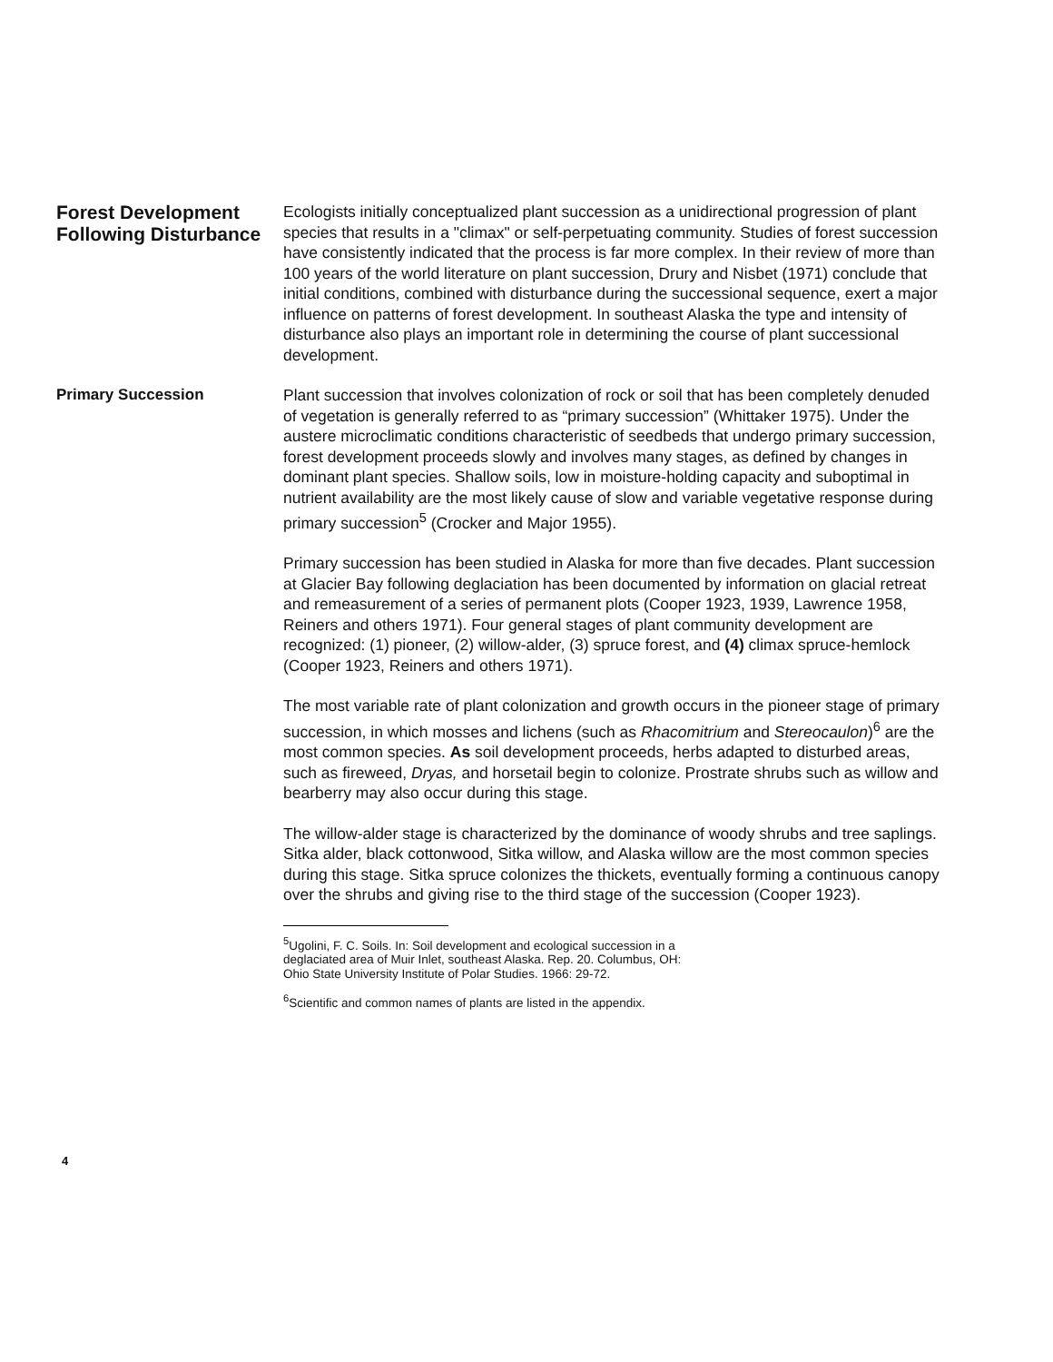Forest Development Following Disturbance
Ecologists initially conceptualized plant succession as a unidirectional progression of plant species that results in a "climax" or self-perpetuating community. Studies of forest succession have consistently indicated that the process is far more complex. In their review of more than 100 years of the world literature on plant succession, Drury and Nisbet (1971) conclude that initial conditions, combined with disturbance during the successional sequence, exert a major influence on patterns of forest development. In southeast Alaska the type and intensity of disturbance also plays an important role in determining the course of plant successional development.
Primary Succession
Plant succession that involves colonization of rock or soil that has been completely denuded of vegetation is generally referred to as “primary succession” (Whittaker 1975). Under the austere microclimatic conditions characteristic of seedbeds that undergo primary succession, forest development proceeds slowly and involves many stages, as defined by changes in dominant plant species. Shallow soils, low in moisture-holding capacity and suboptimal in nutrient availability are the most likely cause of slow and variable vegetative response during primary succession<sup>5</sup> (Crocker and Major 1955).
Primary succession has been studied in Alaska for more than five decades. Plant succession at Glacier Bay following deglaciation has been documented by information on glacial retreat and remeasurement of a series of permanent plots (Cooper 1923, 1939, Lawrence 1958, Reiners and others 1971). Four general stages of plant community development are recognized: (1) pioneer, (2) willow-alder, (3) spruce forest, and (4) climax spruce-hemlock (Cooper 1923, Reiners and others 1971).
The most variable rate of plant colonization and growth occurs in the pioneer stage of primary succession, in which mosses and lichens (such as Rhacomitrium and Stereocaulon)<sup>6</sup> are the most common species. As soil development proceeds, herbs adapted to disturbed areas, such as fireweed, Dryas, and horsetail begin to colonize. Prostrate shrubs such as willow and bearberry may also occur during this stage.
The willow-alder stage is characterized by the dominance of woody shrubs and tree saplings. Sitka alder, black cottonwood, Sitka willow, and Alaska willow are the most common species during this stage. Sitka spruce colonizes the thickets, eventually forming a continuous canopy over the shrubs and giving rise to the third stage of the succession (Cooper 1923).
<sup>5</sup> Ugolini, F. C. Soils. In: Soil development and ecological succession in a deglaciated area of Muir Inlet, southeast Alaska. Rep. 20. Columbus, OH: Ohio State University Institute of Polar Studies. 1966: 29-72.
<sup>6</sup> Scientific and common names of plants are listed in the appendix.
4